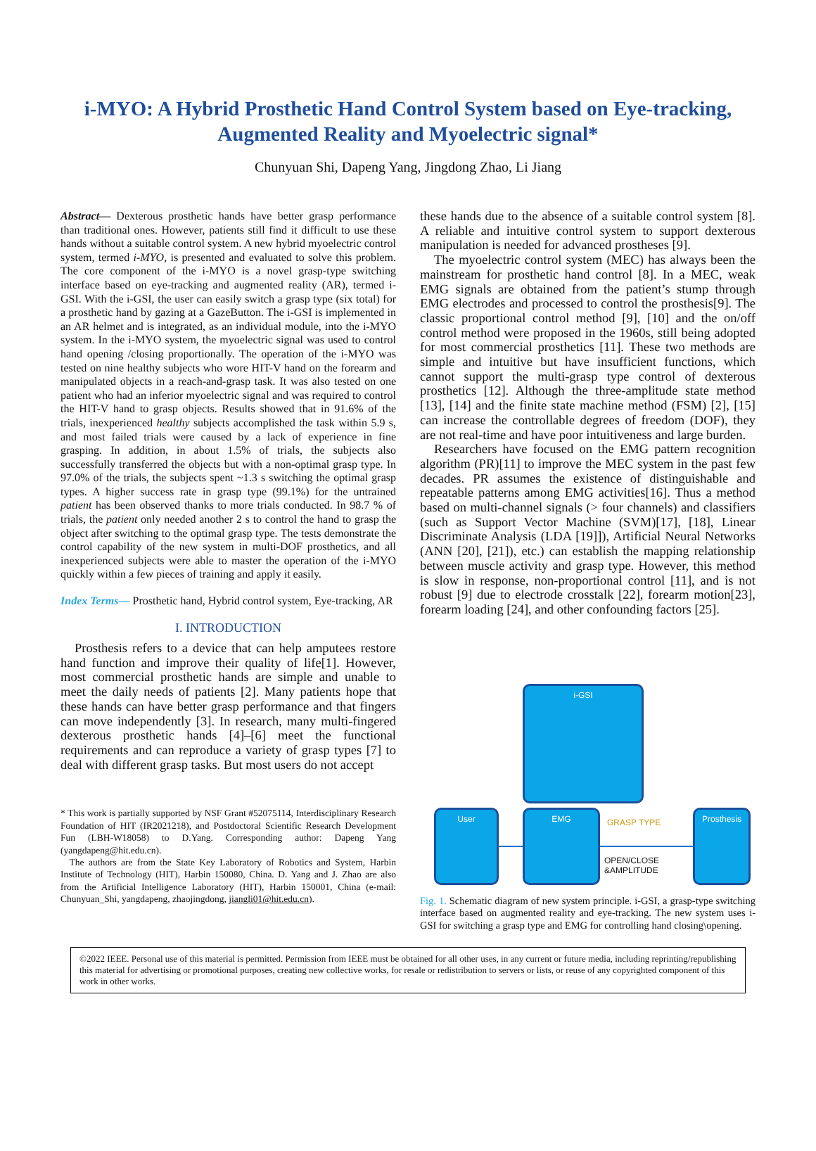i-MYO: A Hybrid Prosthetic Hand Control System based on Eye-tracking, Augmented Reality and Myoelectric signal*
Chunyuan Shi, Dapeng Yang, Jingdong Zhao, Li Jiang
Abstract— Dexterous prosthetic hands have better grasp performance than traditional ones. However, patients still find it difficult to use these hands without a suitable control system. A new hybrid myoelectric control system, termed i-MYO, is presented and evaluated to solve this problem. The core component of the i-MYO is a novel grasp-type switching interface based on eye-tracking and augmented reality (AR), termed i-GSI. With the i-GSI, the user can easily switch a grasp type (six total) for a prosthetic hand by gazing at a GazeButton. The i-GSI is implemented in an AR helmet and is integrated, as an individual module, into the i-MYO system. In the i-MYO system, the myoelectric signal was used to control hand opening /closing proportionally. The operation of the i-MYO was tested on nine healthy subjects who wore HIT-V hand on the forearm and manipulated objects in a reach-and-grasp task. It was also tested on one patient who had an inferior myoelectric signal and was required to control the HIT-V hand to grasp objects. Results showed that in 91.6% of the trials, inexperienced healthy subjects accomplished the task within 5.9 s, and most failed trials were caused by a lack of experience in fine grasping. In addition, in about 1.5% of trials, the subjects also successfully transferred the objects but with a non-optimal grasp type. In 97.0% of the trials, the subjects spent ~1.3 s switching the optimal grasp types. A higher success rate in grasp type (99.1%) for the untrained patient has been observed thanks to more trials conducted. In 98.7 % of trials, the patient only needed another 2 s to control the hand to grasp the object after switching to the optimal grasp type. The tests demonstrate the control capability of the new system in multi-DOF prosthetics, and all inexperienced subjects were able to master the operation of the i-MYO quickly within a few pieces of training and apply it easily.
Index Terms— Prosthetic hand, Hybrid control system, Eye-tracking, AR
I. INTRODUCTION
Prosthesis refers to a device that can help amputees restore hand function and improve their quality of life[1]. However, most commercial prosthetic hands are simple and unable to meet the daily needs of patients [2]. Many patients hope that these hands can have better grasp performance and that fingers can move independently [3]. In research, many multi-fingered dexterous prosthetic hands [4]–[6] meet the functional requirements and can reproduce a variety of grasp types [7] to deal with different grasp tasks. But most users do not accept
* This work is partially supported by NSF Grant #52075114, Interdisciplinary Research Foundation of HIT (IR2021218), and Postdoctoral Scientific Research Development Fun (LBH-W18058) to D.Yang. Corresponding author: Dapeng Yang (yangdapeng@hit.edu.cn).
The authors are from the State Key Laboratory of Robotics and System, Harbin Institute of Technology (HIT), Harbin 150080, China. D. Yang and J. Zhao are also from the Artificial Intelligence Laboratory (HIT), Harbin 150001, China (e-mail: Chunyuan_Shi, yangdapeng, zhaojingdong, jiangli01@hit.edu.cn).
these hands due to the absence of a suitable control system [8]. A reliable and intuitive control system to support dexterous manipulation is needed for advanced prostheses [9].
The myoelectric control system (MEC) has always been the mainstream for prosthetic hand control [8]. In a MEC, weak EMG signals are obtained from the patient’s stump through EMG electrodes and processed to control the prosthesis[9]. The classic proportional control method [9], [10] and the on/off control method were proposed in the 1960s, still being adopted for most commercial prosthetics [11]. These two methods are simple and intuitive but have insufficient functions, which cannot support the multi-grasp type control of dexterous prosthetics [12]. Although the three-amplitude state method [13], [14] and the finite state machine method (FSM) [2], [15] can increase the controllable degrees of freedom (DOF), they are not real-time and have poor intuitiveness and large burden.
Researchers have focused on the EMG pattern recognition algorithm (PR)[11] to improve the MEC system in the past few decades. PR assumes the existence of distinguishable and repeatable patterns among EMG activities[16]. Thus a method based on multi-channel signals (> four channels) and classifiers (such as Support Vector Machine (SVM)[17], [18], Linear Discriminate Analysis (LDA [19]]), Artificial Neural Networks (ANN [20], [21]), etc.) can establish the mapping relationship between muscle activity and grasp type. However, this method is slow in response, non-proportional control [11], and is not robust [9] due to electrode crosstalk [22], forearm motion[23], forearm loading [24], and other confounding factors [25].
i-GSI
User EMG Prosthesis
GRASP TYPE
OPEN/CLOSE
&AMPLITUDE
Fig. 1. Schematic diagram of new system principle. i-GSI, a grasp-type switching interface based on augmented reality and eye-tracking. The new system uses i-GSI for switching a grasp type and EMG for controlling hand closing\opening.
©2022 IEEE. Personal use of this material is permitted. Permission from IEEE must be obtained for all other uses, in any current or future media, including reprinting/republishing this material for advertising or promotional purposes, creating new collective works, for resale or redistribution to servers or lists, or reuse of any copyrighted component of this work in other works.